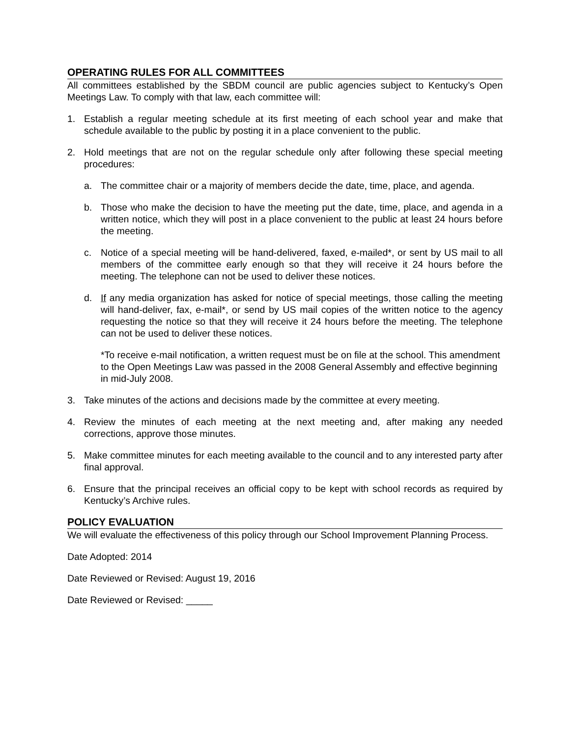OPERATING RULES FOR ALL COMMITTEES
All committees established by the SBDM council are public agencies subject to Kentucky’s Open Meetings Law. To comply with that law, each committee will:
1. Establish a regular meeting schedule at its first meeting of each school year and make that schedule available to the public by posting it in a place convenient to the public.
2. Hold meetings that are not on the regular schedule only after following these special meeting procedures:
a. The committee chair or a majority of members decide the date, time, place, and agenda.
b. Those who make the decision to have the meeting put the date, time, place, and agenda in a written notice, which they will post in a place convenient to the public at least 24 hours before the meeting.
c. Notice of a special meeting will be hand-delivered, faxed, e-mailed*, or sent by US mail to all members of the committee early enough so that they will receive it 24 hours before the meeting. The telephone can not be used to deliver these notices.
d. If any media organization has asked for notice of special meetings, those calling the meeting will hand-deliver, fax, e-mail*, or send by US mail copies of the written notice to the agency requesting the notice so that they will receive it 24 hours before the meeting. The telephone can not be used to deliver these notices.
*To receive e-mail notification, a written request must be on file at the school. This amendment to the Open Meetings Law was passed in the 2008 General Assembly and effective beginning in mid-July 2008.
3. Take minutes of the actions and decisions made by the committee at every meeting.
4. Review the minutes of each meeting at the next meeting and, after making any needed corrections, approve those minutes.
5. Make committee minutes for each meeting available to the council and to any interested party after final approval.
6. Ensure that the principal receives an official copy to be kept with school records as required by Kentucky’s Archive rules.
POLICY EVALUATION
We will evaluate the effectiveness of this policy through our School Improvement Planning Process.
Date Adopted: 2014
Date Reviewed or Revised: August 19, 2016
Date Reviewed or Revised: _____